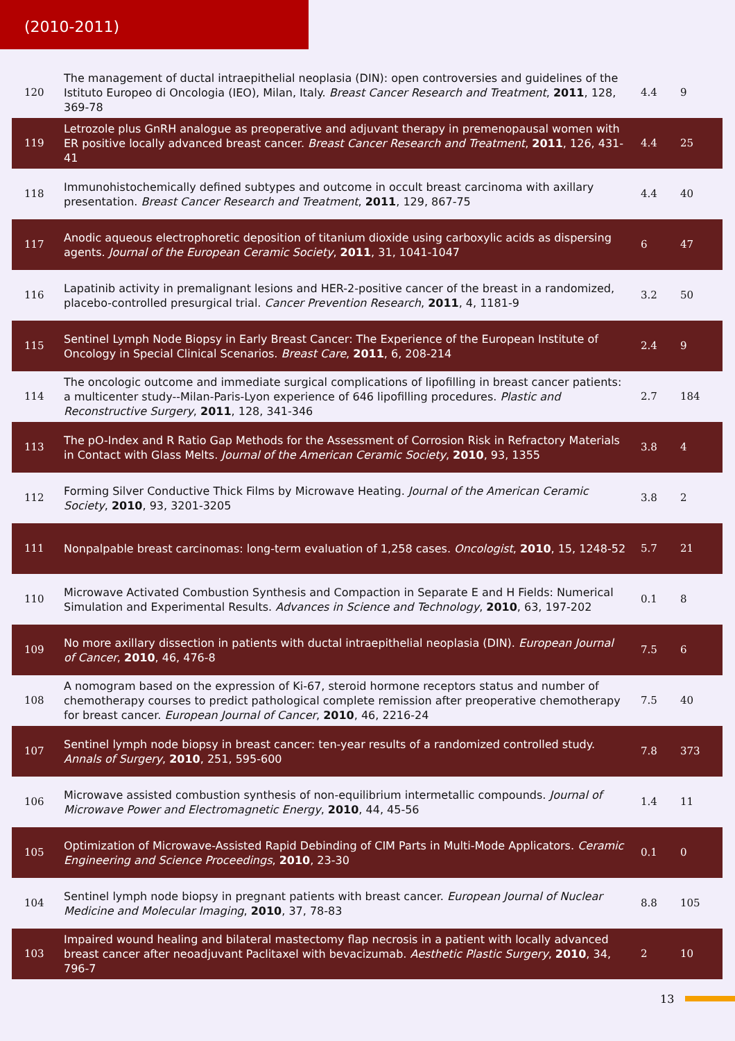(2010-2011)
| 120 | The management of ductal intraepithelial neoplasia (DIN): open controversies and guidelines of the Istituto Europeo di Oncologia (IEO), Milan, Italy. Breast Cancer Research and Treatment , 2011 , 128, 369-78 | 4.4 | 9 |
| 119 | Letrozole plus GnRH analogue as preoperative and adjuvant therapy in premenopausal women with ER positive locally advanced breast cancer. Breast Cancer Research and Treatment , 2011 , 126, 431-41 | 4.4 | 25 |
| 118 | Immunohistochemically defined subtypes and outcome in occult breast carcinoma with axillary presentation. Breast Cancer Research and Treatment , 2011 , 129, 867-75 | 4.4 | 40 |
| 117 | Anodic aqueous electrophoretic deposition of titanium dioxide using carboxylic acids as dispersing agents. Journal of the European Ceramic Society , 2011 , 31, 1041-1047 | 6 | 47 |
| 116 | Lapatinib activity in premalignant lesions and HER-2-positive cancer of the breast in a randomized, placebo-controlled presurgical trial. Cancer Prevention Research , 2011 , 4, 1181-9 | 3.2 | 50 |
| 115 | Sentinel Lymph Node Biopsy in Early Breast Cancer: The Experience of the European Institute of Oncology in Special Clinical Scenarios. Breast Care , 2011 , 6, 208-214 | 2.4 | 9 |
| 114 | The oncologic outcome and immediate surgical complications of lipofilling in breast cancer patients: a multicenter study--Milan-Paris-Lyon experience of 646 lipofilling procedures. Plastic and Reconstructive Surgery , 2011 , 128, 341-346 | 2.7 | 184 |
| 113 | The pO-Index and R Ratio Gap Methods for the Assessment of Corrosion Risk in Refractory Materials in Contact with Glass Melts. Journal of the American Ceramic Society , 2010 , 93, 1355 | 3.8 | 4 |
| 112 | Forming Silver Conductive Thick Films by Microwave Heating. Journal of the American Ceramic Society , 2010 , 93, 3201-3205 | 3.8 | 2 |
| 111 | Nonpalpable breast carcinomas: long-term evaluation of 1,258 cases. Oncologist , 2010 , 15, 1248-52 | 5.7 | 21 |
| 110 | Microwave Activated Combustion Synthesis and Compaction in Separate E and H Fields: Numerical Simulation and Experimental Results. Advances in Science and Technology , 2010 , 63, 197-202 | 0.1 | 8 |
| 109 | No more axillary dissection in patients with ductal intraepithelial neoplasia (DIN). European Journal of Cancer , 2010 , 46, 476-8 | 7.5 | 6 |
| 108 | A nomogram based on the expression of Ki-67, steroid hormone receptors status and number of chemotherapy courses to predict pathological complete remission after preoperative chemotherapy for breast cancer. European Journal of Cancer , 2010 , 46, 2216-24 | 7.5 | 40 |
| 107 | Sentinel lymph node biopsy in breast cancer: ten-year results of a randomized controlled study. Annals of Surgery , 2010 , 251, 595-600 | 7.8 | 373 |
| 106 | Microwave assisted combustion synthesis of non-equilibrium intermetallic compounds. Journal of Microwave Power and Electromagnetic Energy , 2010 , 44, 45-56 | 1.4 | 11 |
| 105 | Optimization of Microwave-Assisted Rapid Debinding of CIM Parts in Multi-Mode Applicators. Ceramic Engineering and Science Proceedings , 2010 , 23-30 | 0.1 | 0 |
| 104 | Sentinel lymph node biopsy in pregnant patients with breast cancer. European Journal of Nuclear Medicine and Molecular Imaging , 2010 , 37, 78-83 | 8.8 | 105 |
| 103 | Impaired wound healing and bilateral mastectomy flap necrosis in a patient with locally advanced breast cancer after neoadjuvant Paclitaxel with bevacizumab. Aesthetic Plastic Surgery , 2010 , 34, 796-7 | 2 | 10 |
13